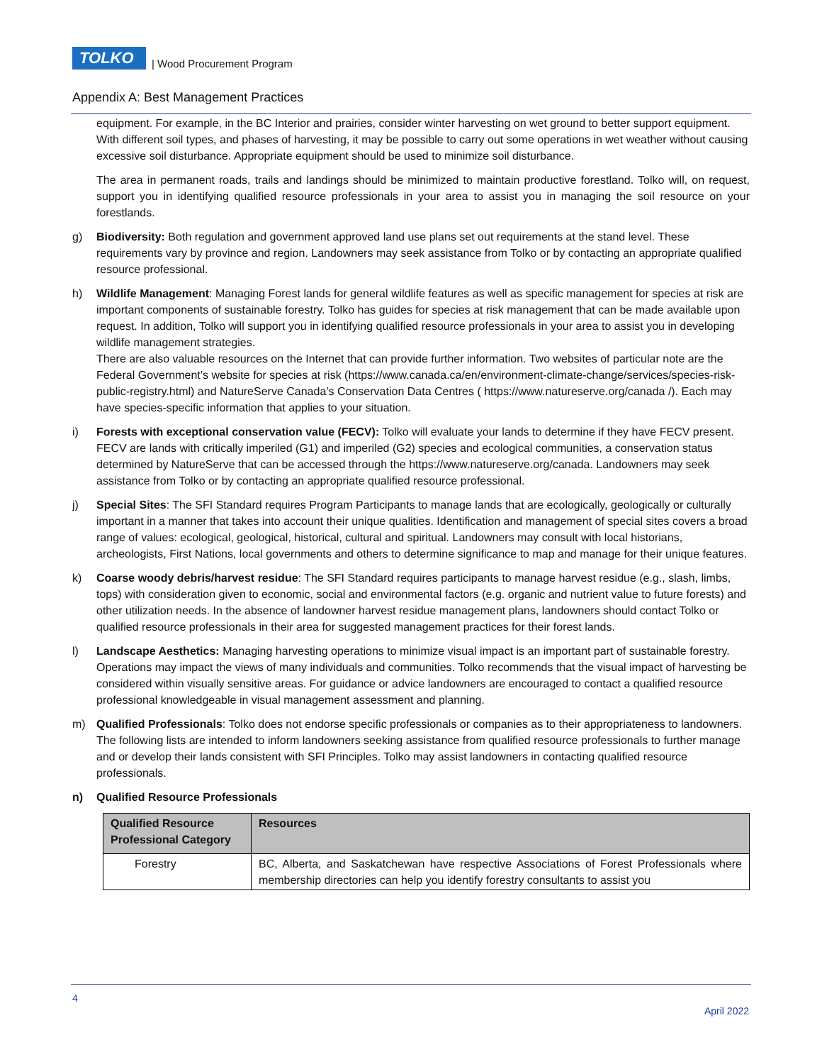TOLKO
| Wood Procurement Program
Appendix A: Best Management Practices
equipment. For example, in the BC Interior and prairies, consider winter harvesting on wet ground to better support equipment. With different soil types, and phases of harvesting, it may be possible to carry out some operations in wet weather without causing excessive soil disturbance. Appropriate equipment should be used to minimize soil disturbance.
The area in permanent roads, trails and landings should be minimized to maintain productive forestland. Tolko will, on request, support you in identifying qualified resource professionals in your area to assist you in managing the soil resource on your forestlands.
g) Biodiversity: Both regulation and government approved land use plans set out requirements at the stand level. These requirements vary by province and region. Landowners may seek assistance from Tolko or by contacting an appropriate qualified resource professional.
h) Wildlife Management: Managing Forest lands for general wildlife features as well as specific management for species at risk are important components of sustainable forestry. Tolko has guides for species at risk management that can be made available upon request. In addition, Tolko will support you in identifying qualified resource professionals in your area to assist you in developing wildlife management strategies.
There are also valuable resources on the Internet that can provide further information. Two websites of particular note are the Federal Government’s website for species at risk (https://www.canada.ca/en/environment-climate-change/services/species-risk-public-registry.html) and NatureServe Canada’s Conservation Data Centres ( https://www.natureserve.org/canada /). Each may have species-specific information that applies to your situation.
i) Forests with exceptional conservation value (FECV): Tolko will evaluate your lands to determine if they have FECV present. FECV are lands with critically imperiled (G1) and imperiled (G2) species and ecological communities, a conservation status determined by NatureServe that can be accessed through the https://www.natureserve.org/canada. Landowners may seek assistance from Tolko or by contacting an appropriate qualified resource professional.
j) Special Sites: The SFI Standard requires Program Participants to manage lands that are ecologically, geologically or culturally important in a manner that takes into account their unique qualities. Identification and management of special sites covers a broad range of values: ecological, geological, historical, cultural and spiritual. Landowners may consult with local historians, archeologists, First Nations, local governments and others to determine significance to map and manage for their unique features.
k) Coarse woody debris/harvest residue: The SFI Standard requires participants to manage harvest residue (e.g., slash, limbs, tops) with consideration given to economic, social and environmental factors (e.g. organic and nutrient value to future forests) and other utilization needs. In the absence of landowner harvest residue management plans, landowners should contact Tolko or qualified resource professionals in their area for suggested management practices for their forest lands.
l) Landscape Aesthetics: Managing harvesting operations to minimize visual impact is an important part of sustainable forestry. Operations may impact the views of many individuals and communities. Tolko recommends that the visual impact of harvesting be considered within visually sensitive areas. For guidance or advice landowners are encouraged to contact a qualified resource professional knowledgeable in visual management assessment and planning.
m) Qualified Professionals: Tolko does not endorse specific professionals or companies as to their appropriateness to landowners. The following lists are intended to inform landowners seeking assistance from qualified resource professionals to further manage and or develop their lands consistent with SFI Principles. Tolko may assist landowners in contacting qualified resource professionals.
n) Qualified Resource Professionals
| Qualified Resource Professional Category | Resources |
| --- | --- |
| Forestry | BC, Alberta, and Saskatchewan have respective Associations of Forest Professionals where membership directories can help you identify forestry consultants to assist you |
4
April 2022